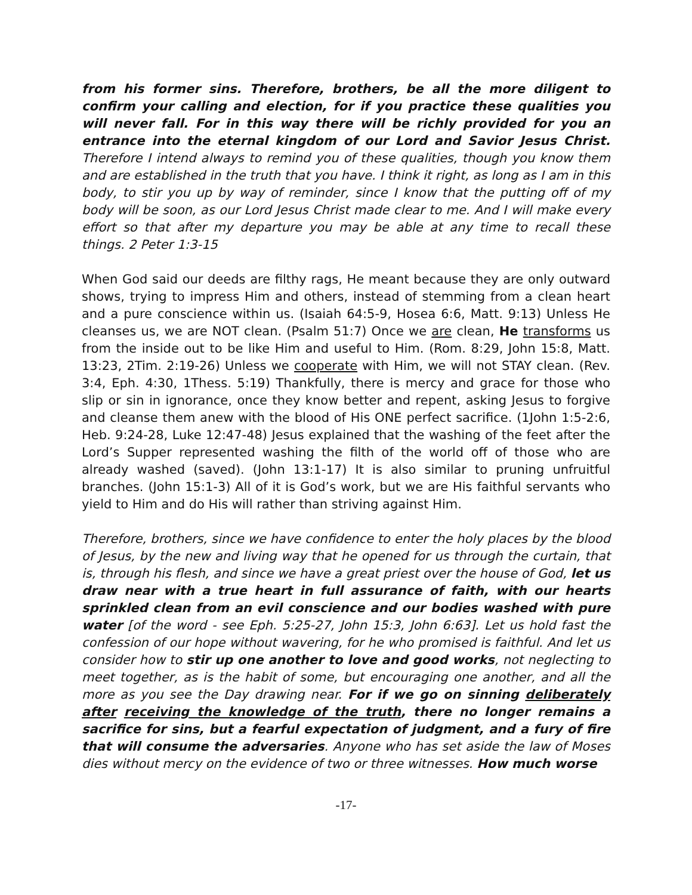from his former sins. Therefore, brothers, be all the more diligent to confirm your calling and election, for if you practice these qualities you will never fall. For in this way there will be richly provided for you an entrance into the eternal kingdom of our Lord and Savior Jesus Christ. Therefore I intend always to remind you of these qualities, though you know them and are established in the truth that you have. I think it right, as long as I am in this body, to stir you up by way of reminder, since I know that the putting off of my body will be soon, as our Lord Jesus Christ made clear to me. And I will make every effort so that after my departure you may be able at any time to recall these things. 2 Peter 1:3-15
When God said our deeds are filthy rags, He meant because they are only outward shows, trying to impress Him and others, instead of stemming from a clean heart and a pure conscience within us. (Isaiah 64:5-9, Hosea 6:6, Matt. 9:13) Unless He cleanses us, we are NOT clean. (Psalm 51:7) Once we are clean, He transforms us from the inside out to be like Him and useful to Him. (Rom. 8:29, John 15:8, Matt. 13:23, 2Tim. 2:19-26) Unless we cooperate with Him, we will not STAY clean. (Rev. 3:4, Eph. 4:30, 1Thess. 5:19) Thankfully, there is mercy and grace for those who slip or sin in ignorance, once they know better and repent, asking Jesus to forgive and cleanse them anew with the blood of His ONE perfect sacrifice. (1John 1:5-2:6, Heb. 9:24-28, Luke 12:47-48) Jesus explained that the washing of the feet after the Lord’s Supper represented washing the filth of the world off of those who are already washed (saved). (John 13:1-17) It is also similar to pruning unfruitful branches. (John 15:1-3) All of it is God’s work, but we are His faithful servants who yield to Him and do His will rather than striving against Him.
Therefore, brothers, since we have confidence to enter the holy places by the blood of Jesus, by the new and living way that he opened for us through the curtain, that is, through his flesh, and since we have a great priest over the house of God, let us draw near with a true heart in full assurance of faith, with our hearts sprinkled clean from an evil conscience and our bodies washed with pure water [of the word - see Eph. 5:25-27, John 15:3, John 6:63]. Let us hold fast the confession of our hope without wavering, for he who promised is faithful. And let us consider how to stir up one another to love and good works, not neglecting to meet together, as is the habit of some, but encouraging one another, and all the more as you see the Day drawing near. For if we go on sinning deliberately after receiving the knowledge of the truth, there no longer remains a sacrifice for sins, but a fearful expectation of judgment, and a fury of fire that will consume the adversaries. Anyone who has set aside the law of Moses dies without mercy on the evidence of two or three witnesses. How much worse
-17-